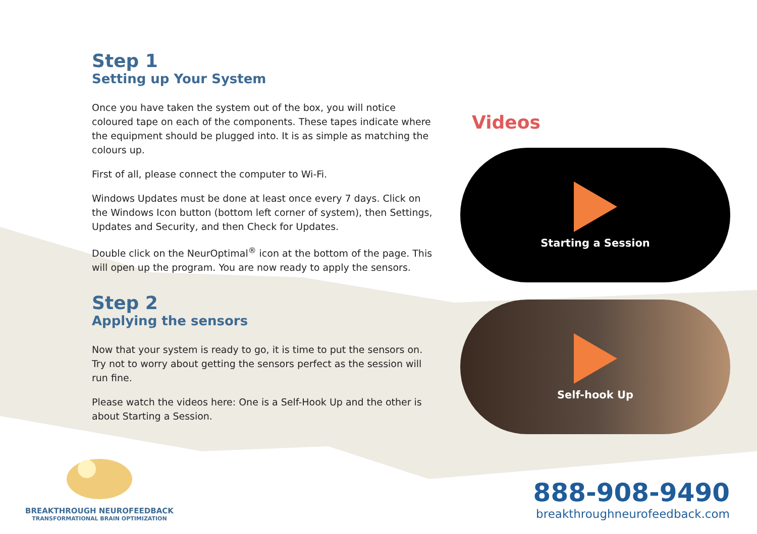Step 1
Setting up Your System
Once you have taken the system out of the box, you will notice coloured tape on each of the components. These tapes indicate where the equipment should be plugged into. It is as simple as matching the colours up.
First of all, please connect the computer to Wi-Fi.
Windows Updates must be done at least once every 7 days. Click on the Windows Icon button (bottom left corner of system), then Settings, Updates and Security, and then Check for Updates.
Double click on the NeurOptimal<sup>®</sup> icon at the bottom of the page. This will open up the program. You are now ready to apply the sensors.
Step 2
Applying the sensors
Now that your system is ready to go, it is time to put the sensors on. Try not to worry about getting the sensors perfect as the session will run fine.
Please watch the videos here: One is a Self-Hook Up and the other is about Starting a Session.
Videos
Starting a Session
Self-hook Up
BREAKTHROUGH NEUROFEEDBACK
TRANSFORMATIONAL BRAIN OPTIMIZATION
888-908-9490
breakthroughneurofeedback.com